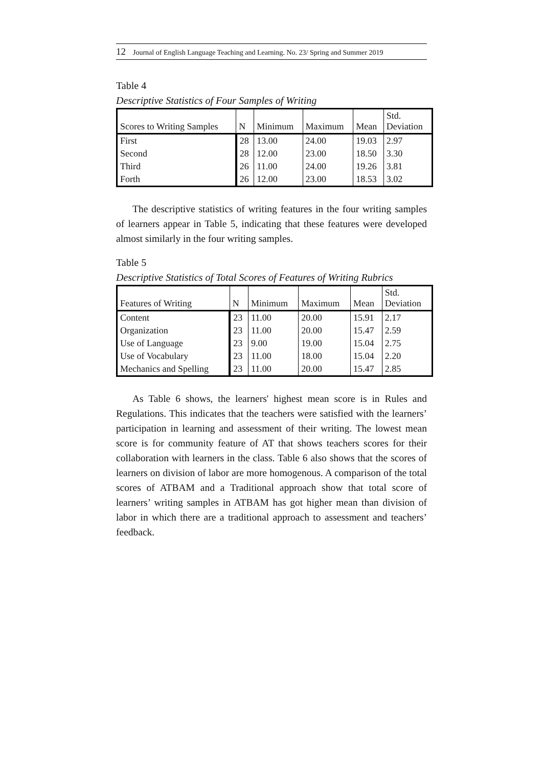12 Journal of English Language Teaching and Learning. No. 23/ Spring and Summer 2019
Table 4
Descriptive Statistics of Four Samples of Writing
| Scores to Writing Samples | N | Minimum | Maximum | Mean | Std. Deviation |
| --- | --- | --- | --- | --- | --- |
| First | 28 | 13.00 | 24.00 | 19.03 | 2.97 |
| Second | 28 | 12.00 | 23.00 | 18.50 | 3.30 |
| Third | 26 | 11.00 | 24.00 | 19.26 | 3.81 |
| Forth | 26 | 12.00 | 23.00 | 18.53 | 3.02 |
The descriptive statistics of writing features in the four writing samples of learners appear in Table 5, indicating that these features were developed almost similarly in the four writing samples.
Table 5
Descriptive Statistics of Total Scores of Features of Writing Rubrics
| Features of Writing | N | Minimum | Maximum | Mean | Std. Deviation |
| --- | --- | --- | --- | --- | --- |
| Content | 23 | 11.00 | 20.00 | 15.91 | 2.17 |
| Organization | 23 | 11.00 | 20.00 | 15.47 | 2.59 |
| Use of Language | 23 | 9.00 | 19.00 | 15.04 | 2.75 |
| Use of Vocabulary | 23 | 11.00 | 18.00 | 15.04 | 2.20 |
| Mechanics and Spelling | 23 | 11.00 | 20.00 | 15.47 | 2.85 |
As Table 6 shows, the learners' highest mean score is in Rules and Regulations. This indicates that the teachers were satisfied with the learners’ participation in learning and assessment of their writing. The lowest mean score is for community feature of AT that shows teachers scores for their collaboration with learners in the class. Table 6 also shows that the scores of learners on division of labor are more homogenous. A comparison of the total scores of ATBAM and a Traditional approach show that total score of learners’ writing samples in ATBAM has got higher mean than division of labor in which there are a traditional approach to assessment and teachers’ feedback.